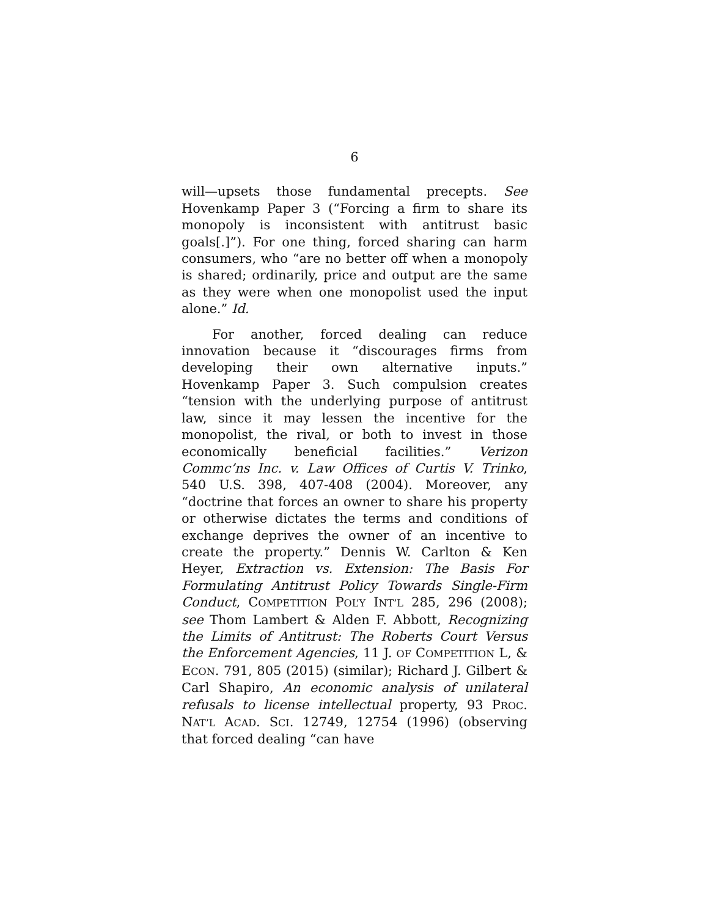6
will—upsets those fundamental precepts. See Hovenkamp Paper 3 (“Forcing a firm to share its monopoly is inconsistent with antitrust basic goals[.]”). For one thing, forced sharing can harm consumers, who “are no better off when a monopoly is shared; ordinarily, price and output are the same as they were when one monopolist used the input alone.” Id.
For another, forced dealing can reduce innovation because it “discourages firms from developing their own alternative inputs.” Hovenkamp Paper 3. Such compulsion creates “tension with the underlying purpose of antitrust law, since it may lessen the incentive for the monopolist, the rival, or both to invest in those economically beneficial facilities.” Verizon Commc’ns Inc. v. Law Offices of Curtis V. Trinko, 540 U.S. 398, 407-408 (2004). Moreover, any “doctrine that forces an owner to share his property or otherwise dictates the terms and conditions of exchange deprives the owner of an incentive to create the property.” Dennis W. Carlton & Ken Heyer, Extraction vs. Extension: The Basis For Formulating Antitrust Policy Towards Single-Firm Conduct, COMPETITION POL’Y INT’L 285, 296 (2008); see Thom Lambert & Alden F. Abbott, Recognizing the Limits of Antitrust: The Roberts Court Versus the Enforcement Agencies, 11 J. OF COMPETITION L, & ECON. 791, 805 (2015) (similar); Richard J. Gilbert & Carl Shapiro, An economic analysis of unilateral refusals to license intellectual property, 93 PROC. NAT’L ACAD. SCI. 12749, 12754 (1996) (observing that forced dealing “can have